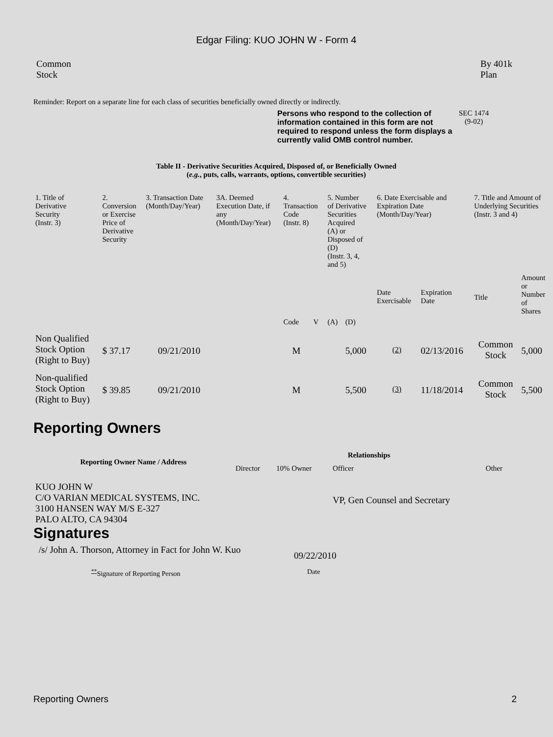Edgar Filing: KUO JOHN W - Form 4
Common
Stock
By 401k
Plan
Reminder: Report on a separate line for each class of securities beneficially owned directly or indirectly.
Persons who respond to the collection of information contained in this form are not required to respond unless the form displays a currently valid OMB control number.
SEC 1474
(9-02)
Table II - Derivative Securities Acquired, Disposed of, or Beneficially Owned
(e.g., puts, calls, warrants, options, convertible securities)
| 1. Title of Derivative Security (Instr. 3) | 2. Conversion or Exercise Price of Derivative Security | 3. Transaction Date (Month/Day/Year) | 3A. Deemed Execution Date, if any (Month/Day/Year) | 4. Transaction Code (Instr. 8) | | 5. Number of Derivative Securities Acquired (A) or Disposed of (D) (Instr. 3, 4, and 5) | | 6. Date Exercisable and Expiration Date (Month/Day/Year) | | 7. Title and Amount of Underlying Securities (Instr. 3 and 4) | |
| | | | | Code | V | (A) | (D) | Date Exercisable | Expiration Date | Title | Amount or Number of Shares |
| Non Qualified Stock Option (Right to Buy) | $ 37.17 | 09/21/2010 | | M | | | 5,000 | <sup>(2)</sup> | 02/13/2016 | Common Stock | 5,000 |
| Non-qualified Stock Option (Right to Buy) | $ 39.85 | 09/21/2010 | | M | | | 5,500 | <sup>(3)</sup> | 11/18/2014 | Common Stock | 5,500 |
Reporting Owners
| Reporting Owner Name / Address | Relationships | | | |
| --- | --- | --- | --- | --- |
| | Director | 10% Owner | Officer | Other |
| KUO JOHN W C/O VARIAN MEDICAL SYSTEMS, INC. 3100 HANSEN WAY M/S E-327 PALO ALTO, CA 94304 | | | VP, Gen Counsel and Secretary | |
Signatures
/s/ John A. Thorson, Attorney in Fact for John W. Kuo
09/22/2010
<sup>**</sup> Signature of Reporting Person Date
Reporting Owners 2